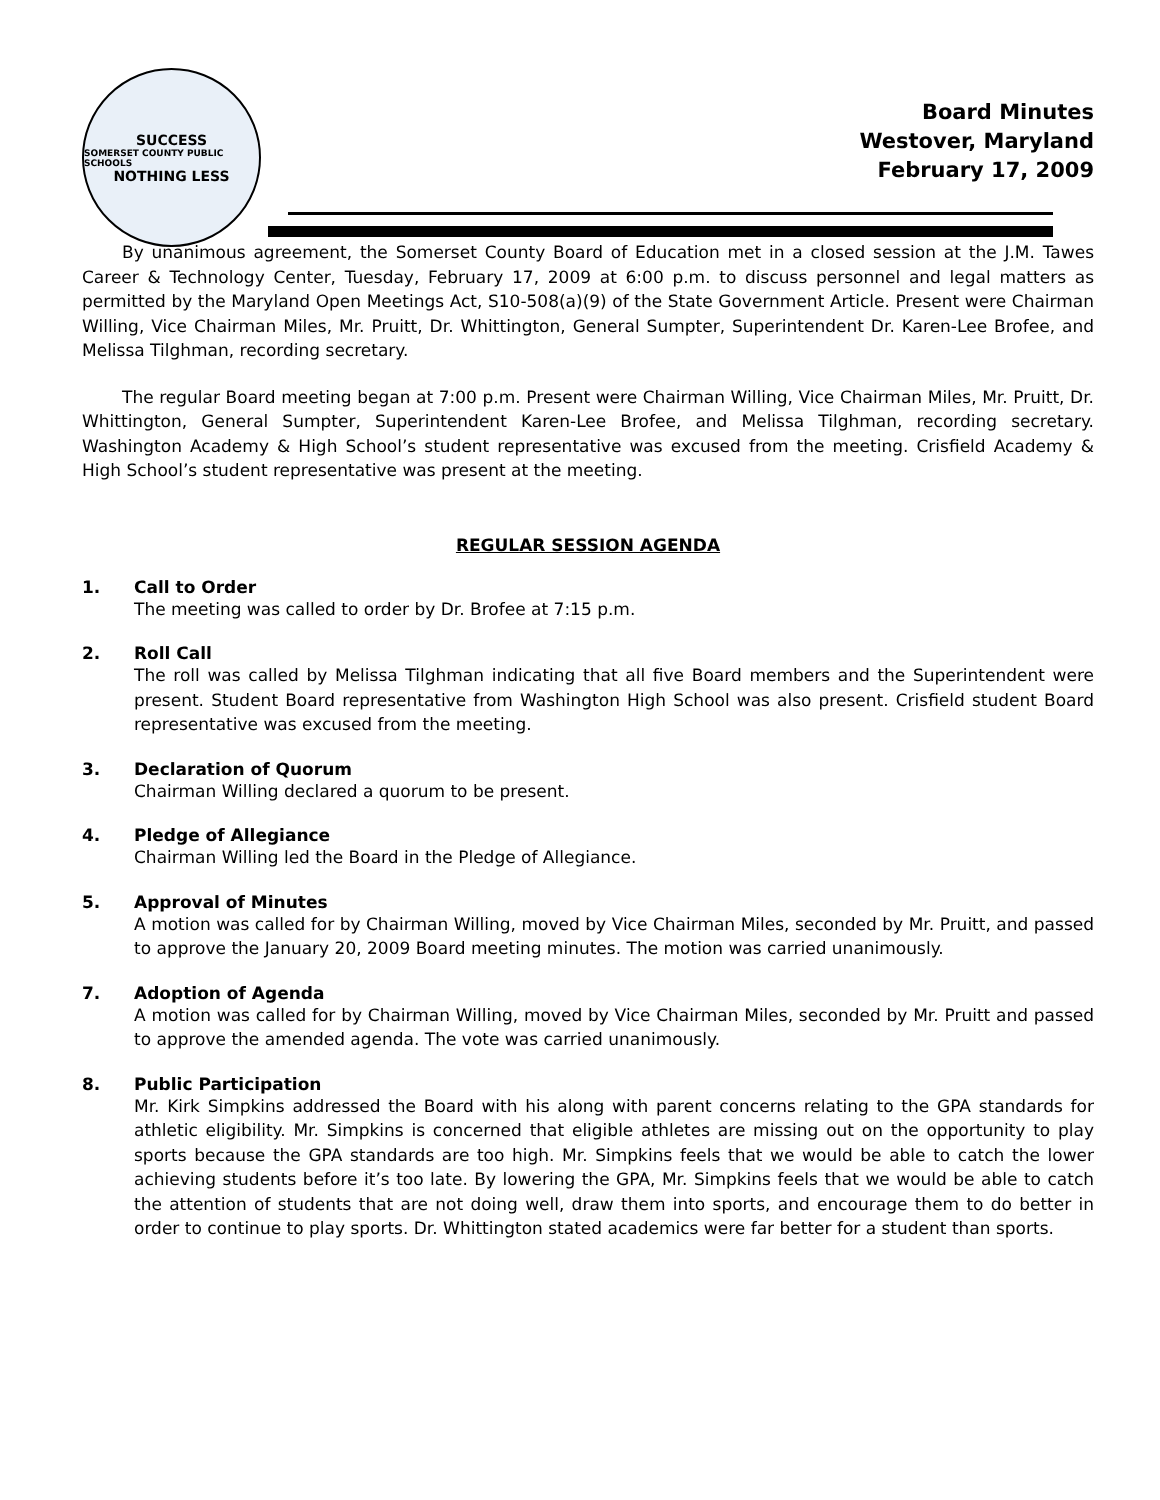SUCCESS
SOMERSET COUNTY PUBLIC SCHOOLS
NOTHING LESS
Board Minutes
Westover, Maryland
February 17, 2009
By unanimous agreement, the Somerset County Board of Education met in a closed session at the J.M. Tawes Career & Technology Center, Tuesday, February 17, 2009 at 6:00 p.m. to discuss personnel and legal matters as permitted by the Maryland Open Meetings Act, S10-508(a)(9) of the State Government Article. Present were Chairman Willing, Vice Chairman Miles, Mr. Pruitt, Dr. Whittington, General Sumpter, Superintendent Dr. Karen-Lee Brofee, and Melissa Tilghman, recording secretary.
The regular Board meeting began at 7:00 p.m. Present were Chairman Willing, Vice Chairman Miles, Mr. Pruitt, Dr. Whittington, General Sumpter, Superintendent Karen-Lee Brofee, and Melissa Tilghman, recording secretary. Washington Academy & High School’s student representative was excused from the meeting. Crisfield Academy & High School’s student representative was present at the meeting.
REGULAR SESSION AGENDA
1. Call to Order
The meeting was called to order by Dr. Brofee at 7:15 p.m.
2. Roll Call
The roll was called by Melissa Tilghman indicating that all five Board members and the Superintendent were present. Student Board representative from Washington High School was also present. Crisfield student Board representative was excused from the meeting.
3. Declaration of Quorum
Chairman Willing declared a quorum to be present.
4. Pledge of Allegiance
Chairman Willing led the Board in the Pledge of Allegiance.
5. Approval of Minutes
A motion was called for by Chairman Willing, moved by Vice Chairman Miles, seconded by Mr. Pruitt, and passed to approve the January 20, 2009 Board meeting minutes. The motion was carried unanimously.
7. Adoption of Agenda
A motion was called for by Chairman Willing, moved by Vice Chairman Miles, seconded by Mr. Pruitt and passed to approve the amended agenda. The vote was carried unanimously.
8. Public Participation
Mr. Kirk Simpkins addressed the Board with his along with parent concerns relating to the GPA standards for athletic eligibility. Mr. Simpkins is concerned that eligible athletes are missing out on the opportunity to play sports because the GPA standards are too high. Mr. Simpkins feels that we would be able to catch the lower achieving students before it’s too late. By lowering the GPA, Mr. Simpkins feels that we would be able to catch the attention of students that are not doing well, draw them into sports, and encourage them to do better in order to continue to play sports. Dr. Whittington stated academics were far better for a student than sports.